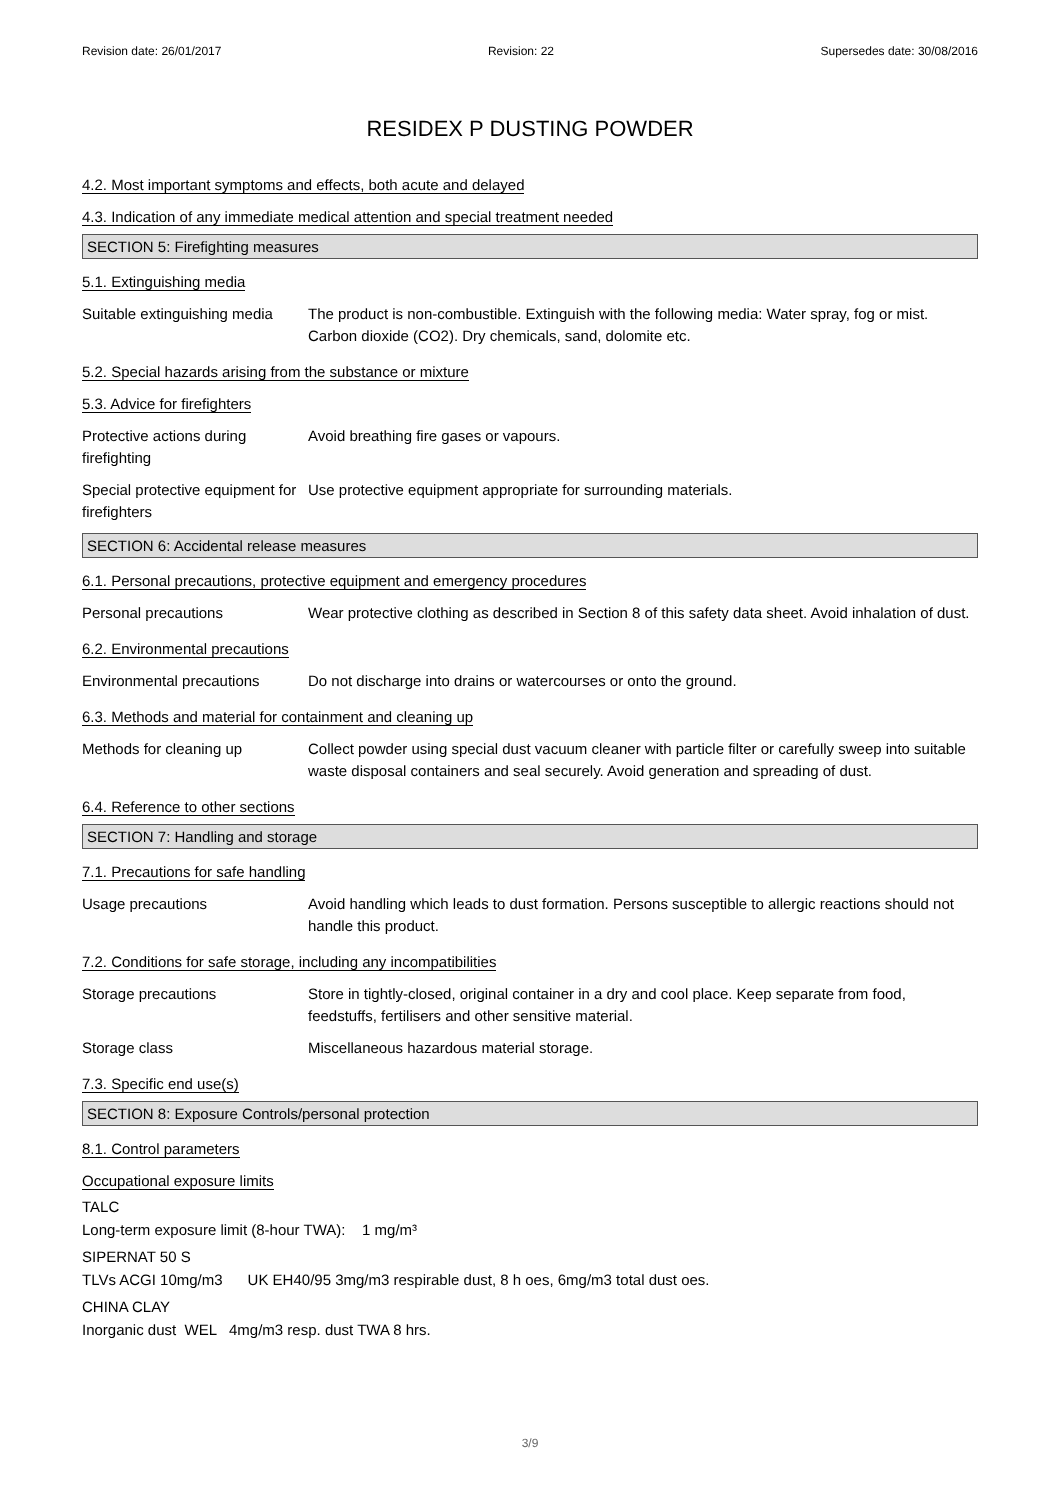Revision date: 26/01/2017 Revision: 22 Supersedes date: 30/08/2016
RESIDEX P DUSTING POWDER
4.2. Most important symptoms and effects, both acute and delayed
4.3. Indication of any immediate medical attention and special treatment needed
SECTION 5: Firefighting measures
5.1. Extinguishing media
Suitable extinguishing media
The product is non-combustible. Extinguish with the following media: Water spray, fog or mist. Carbon dioxide (CO2). Dry chemicals, sand, dolomite etc.
5.2. Special hazards arising from the substance or mixture
5.3. Advice for firefighters
Protective actions during firefighting
Avoid breathing fire gases or vapours.
Special protective equipment for firefighters
Use protective equipment appropriate for surrounding materials.
SECTION 6: Accidental release measures
6.1. Personal precautions, protective equipment and emergency procedures
Personal precautions Wear protective clothing as described in Section 8 of this safety data sheet. Avoid inhalation of dust.
6.2. Environmental precautions
Environmental precautions Do not discharge into drains or watercourses or onto the ground.
6.3. Methods and material for containment and cleaning up
Methods for cleaning up Collect powder using special dust vacuum cleaner with particle filter or carefully sweep into suitable waste disposal containers and seal securely. Avoid generation and spreading of dust.
6.4. Reference to other sections
SECTION 7: Handling and storage
7.1. Precautions for safe handling
Usage precautions Avoid handling which leads to dust formation. Persons susceptible to allergic reactions should not handle this product.
7.2. Conditions for safe storage, including any incompatibilities
Storage precautions Store in tightly-closed, original container in a dry and cool place. Keep separate from food, feedstuffs, fertilisers and other sensitive material.
Storage class Miscellaneous hazardous material storage.
7.3. Specific end use(s)
SECTION 8: Exposure Controls/personal protection
8.1. Control parameters
Occupational exposure limits
TALC
Long-term exposure limit (8-hour TWA): 1 mg/m³
SIPERNAT 50 S
TLVs ACGI 10mg/m3 UK EH40/95 3mg/m3 respirable dust, 8 h oes, 6mg/m3 total dust oes.
CHINA CLAY
Inorganic dust WEL 4mg/m3 resp. dust TWA 8 hrs.
3/9